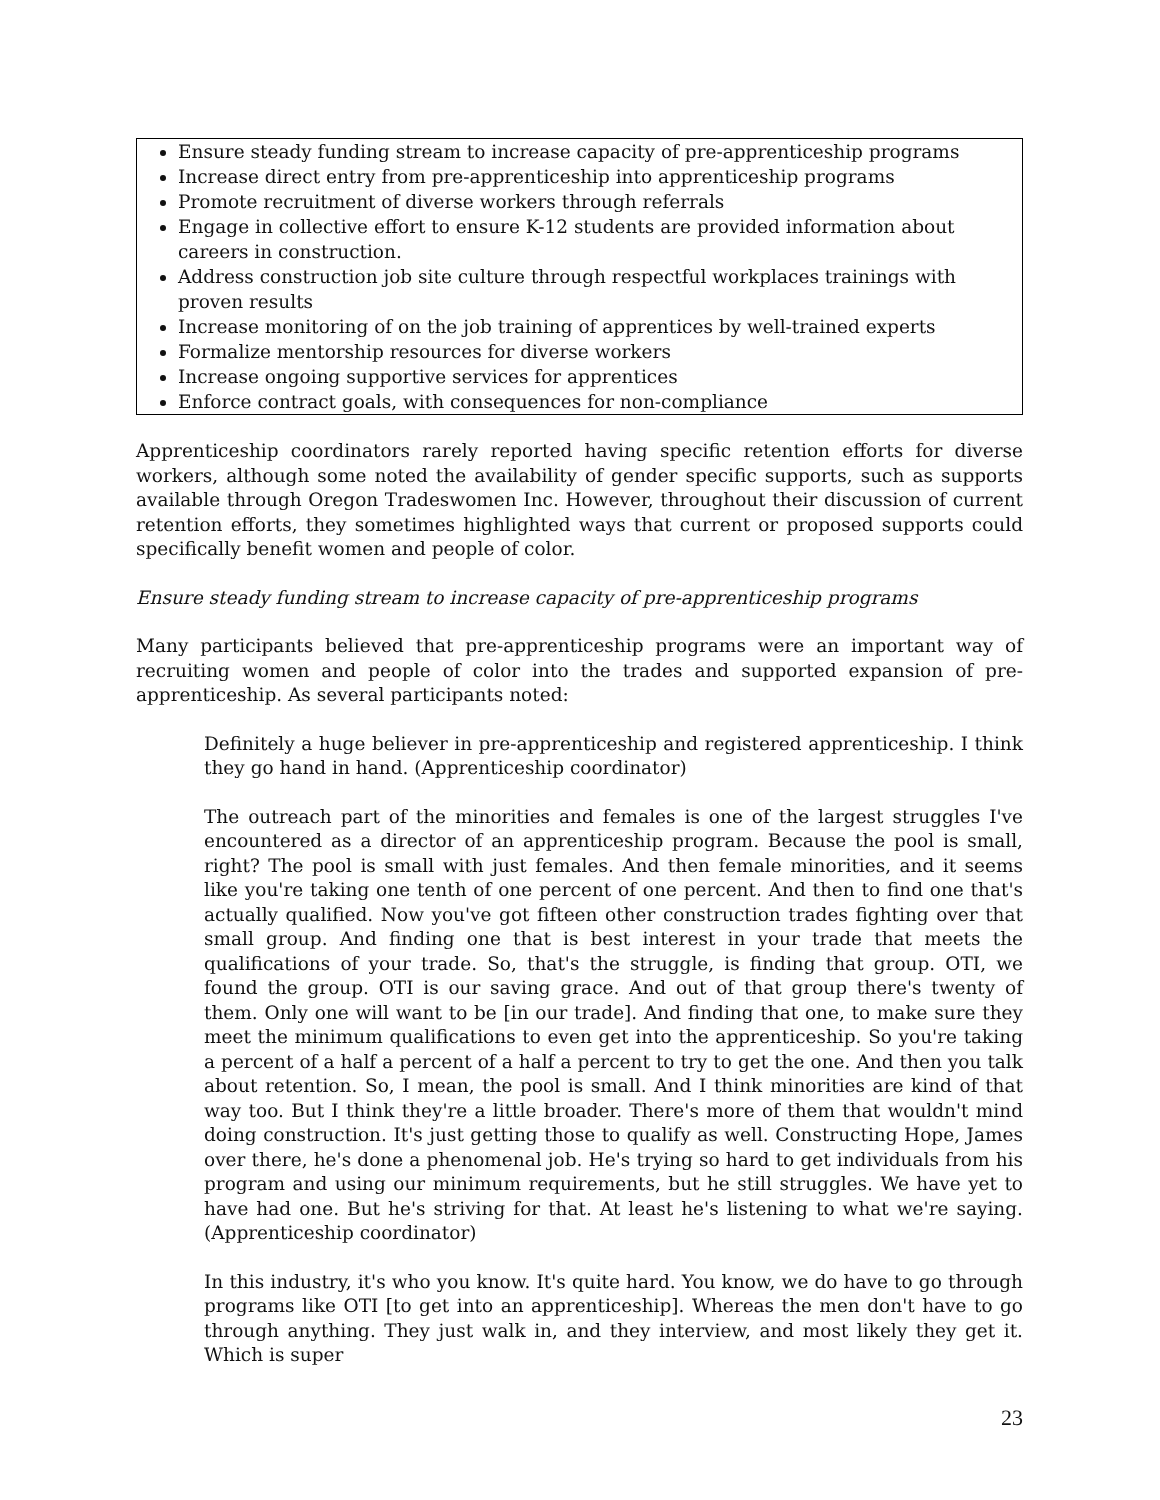Ensure steady funding stream to increase capacity of pre-apprenticeship programs
Increase direct entry from pre-apprenticeship into apprenticeship programs
Promote recruitment of diverse workers through referrals
Engage in collective effort to ensure K-12 students are provided information about careers in construction.
Address construction job site culture through respectful workplaces trainings with proven results
Increase monitoring of on the job training of apprentices by well-trained experts
Formalize mentorship resources for diverse workers
Increase ongoing supportive services for apprentices
Enforce contract goals, with consequences for non-compliance
Apprenticeship coordinators rarely reported having specific retention efforts for diverse workers, although some noted the availability of gender specific supports, such as supports available through Oregon Tradeswomen Inc. However, throughout their discussion of current retention efforts, they sometimes highlighted ways that current or proposed supports could specifically benefit women and people of color.
Ensure steady funding stream to increase capacity of pre-apprenticeship programs
Many participants believed that pre-apprenticeship programs were an important way of recruiting women and people of color into the trades and supported expansion of pre-apprenticeship. As several participants noted:
Definitely a huge believer in pre-apprenticeship and registered apprenticeship. I think they go hand in hand. (Apprenticeship coordinator)
The outreach part of the minorities and females is one of the largest struggles I've encountered as a director of an apprenticeship program. Because the pool is small, right? The pool is small with just females. And then female minorities, and it seems like you're taking one tenth of one percent of one percent. And then to find one that's actually qualified. Now you've got fifteen other construction trades fighting over that small group. And finding one that is best interest in your trade that meets the qualifications of your trade. So, that's the struggle, is finding that group. OTI, we found the group. OTI is our saving grace. And out of that group there's twenty of them. Only one will want to be [in our trade]. And finding that one, to make sure they meet the minimum qualifications to even get into the apprenticeship. So you're taking a percent of a half a percent of a half a percent to try to get the one. And then you talk about retention. So, I mean, the pool is small. And I think minorities are kind of that way too. But I think they're a little broader. There's more of them that wouldn't mind doing construction. It's just getting those to qualify as well. Constructing Hope, James over there, he's done a phenomenal job. He's trying so hard to get individuals from his program and using our minimum requirements, but he still struggles. We have yet to have had one. But he's striving for that. At least he's listening to what we're saying. (Apprenticeship coordinator)
In this industry, it's who you know. It's quite hard. You know, we do have to go through programs like OTI [to get into an apprenticeship]. Whereas the men don't have to go through anything. They just walk in, and they interview, and most likely they get it. Which is super
23